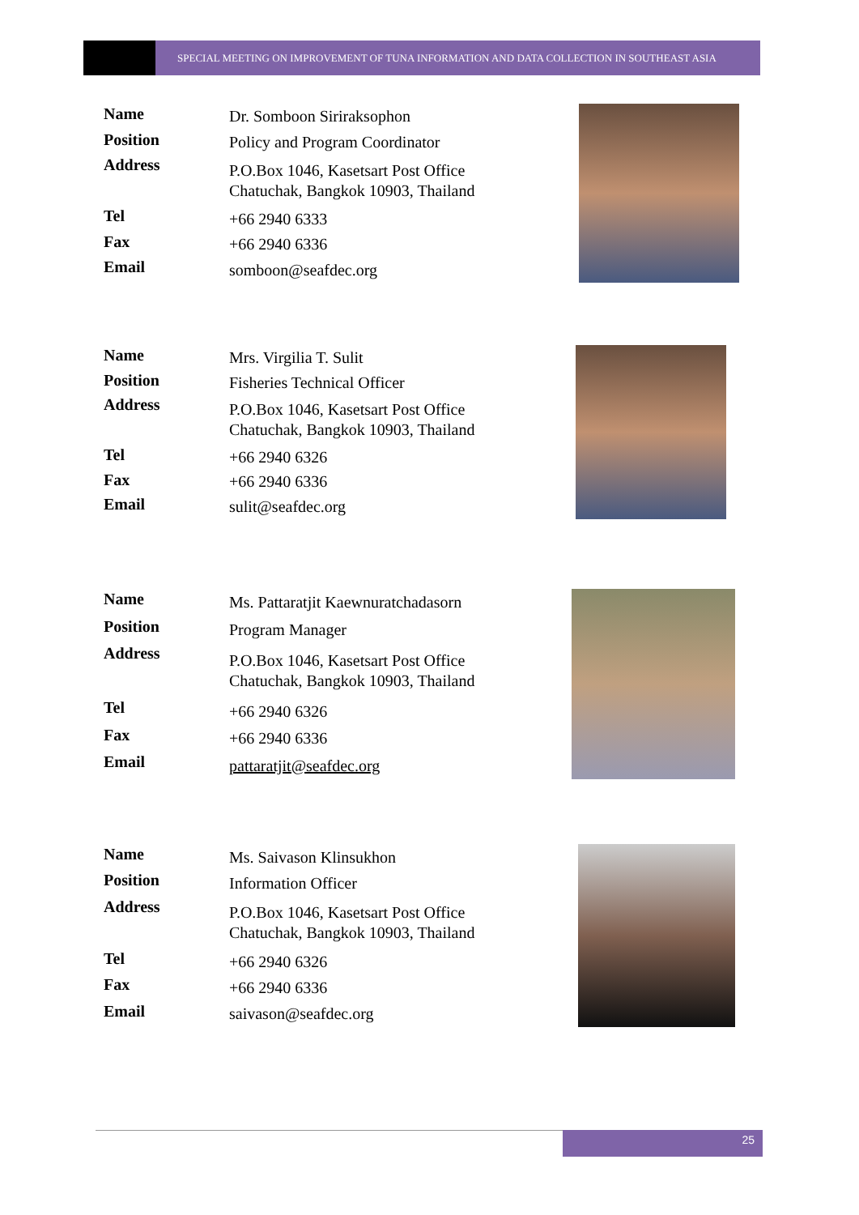SPECIAL MEETING ON IMPROVEMENT OF TUNA INFORMATION AND DATA COLLECTION IN SOUTHEAST ASIA
| Name | Dr. Somboon Siriraksophon |
| Position | Policy and Program Coordinator |
| Address | P.O.Box 1046, Kasetsart Post Office Chatuchak, Bangkok 10903, Thailand |
| Tel | +66 2940 6333 |
| Fax | +66 2940 6336 |
| Email | somboon@seafdec.org |
| Name | Mrs. Virgilia T. Sulit |
| Position | Fisheries Technical Officer |
| Address | P.O.Box 1046, Kasetsart Post Office Chatuchak, Bangkok 10903, Thailand |
| Tel | +66 2940 6326 |
| Fax | +66 2940 6336 |
| Email | sulit@seafdec.org |
| Name | Ms. Pattaratjit Kaewnuratchadasorn |
| Position | Program Manager |
| Address | P.O.Box 1046, Kasetsart Post Office Chatuchak, Bangkok 10903, Thailand |
| Tel | +66 2940 6326 |
| Fax | +66 2940 6336 |
| Email | pattaratjit@seafdec.org |
| Name | Ms. Saivason Klinsukhon |
| Position | Information Officer |
| Address | P.O.Box 1046, Kasetsart Post Office Chatuchak, Bangkok 10903, Thailand |
| Tel | +66 2940 6326 |
| Fax | +66 2940 6336 |
| Email | saivason@seafdec.org |
25